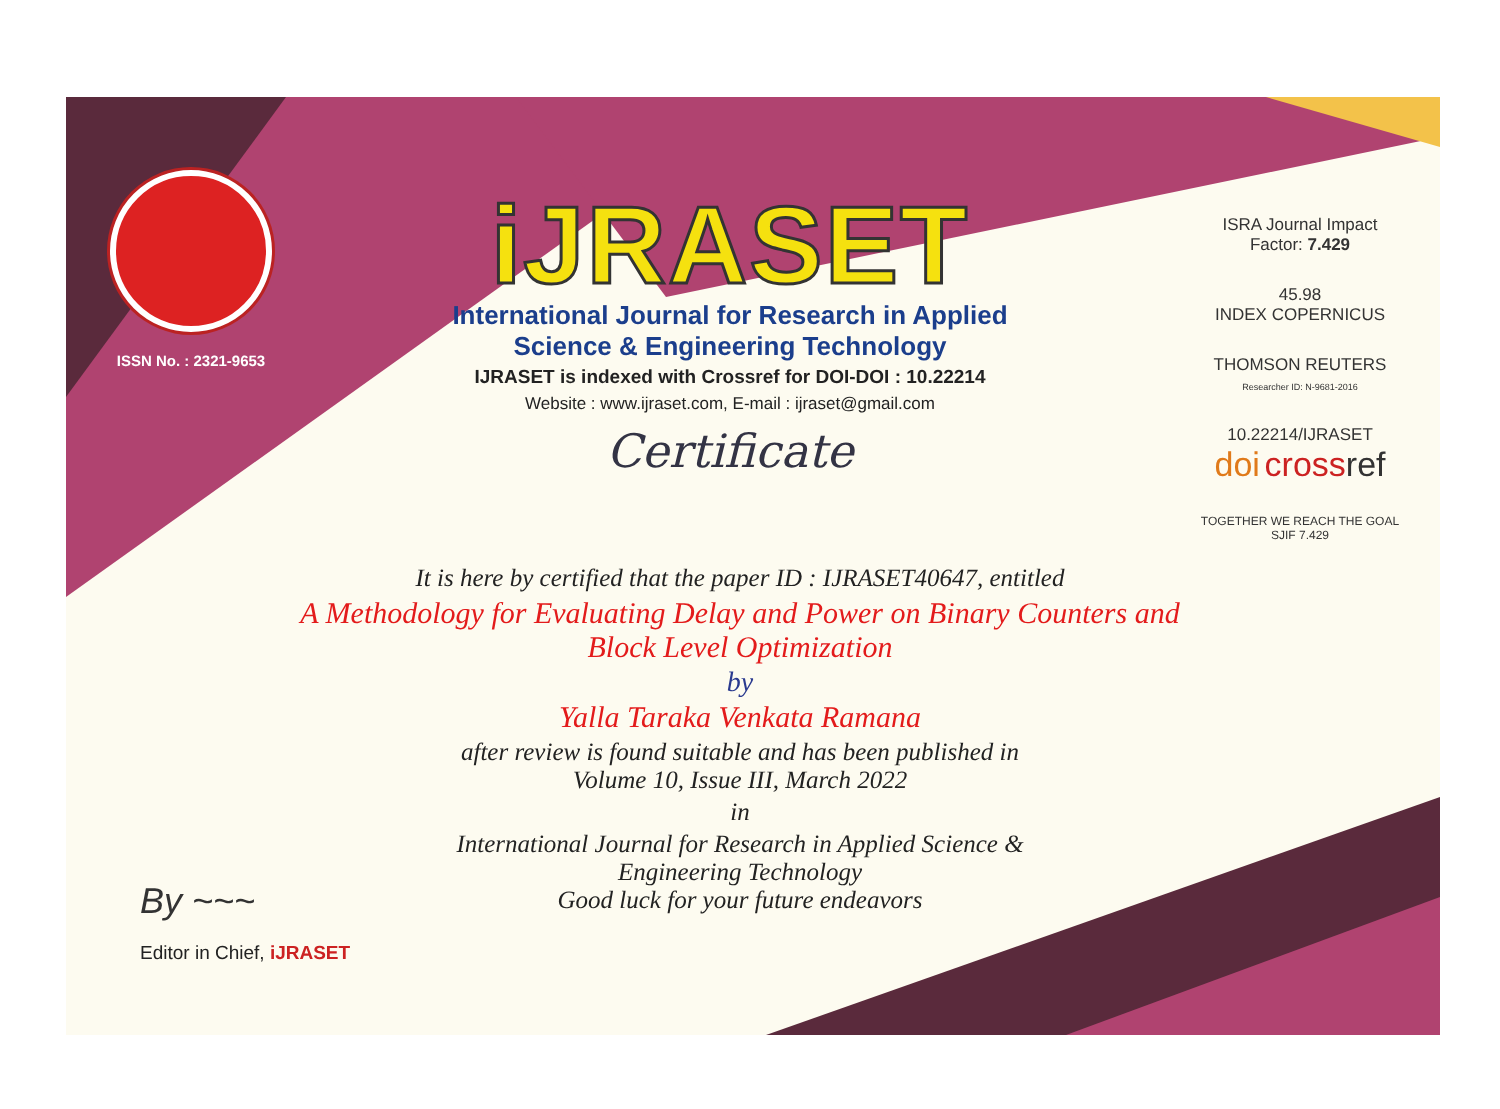ISSN No. : 2321-9653
iJRASET
International Journal for Research in Applied
Science & Engineering Technology
IJRASET is indexed with Crossref for DOI-DOI : 10.22214
Website : www.ijraset.com, E-mail : ijraset@gmail.com
Certificate
It is here by certified that the paper ID : IJRASET40647, entitled
A Methodology for Evaluating Delay and Power on Binary Counters and
Block Level Optimization
by
Yalla Taraka Venkata Ramana
after review is found suitable and has been published in
Volume 10, Issue III, March 2022
in
International Journal for Research in Applied Science &
Engineering Technology
Good luck for your future endeavors
ISRA Journal Impact
Factor: 7.429
45.98
INDEX COPERNICUS
THOMSON REUTERS
Researcher ID: N-9681-2016
10.22214/IJRASET
doi cross ref
TOGETHER WE REACH THE GOAL
SJIF 7.429
By ~~~
Editor in Chief, iJRASET